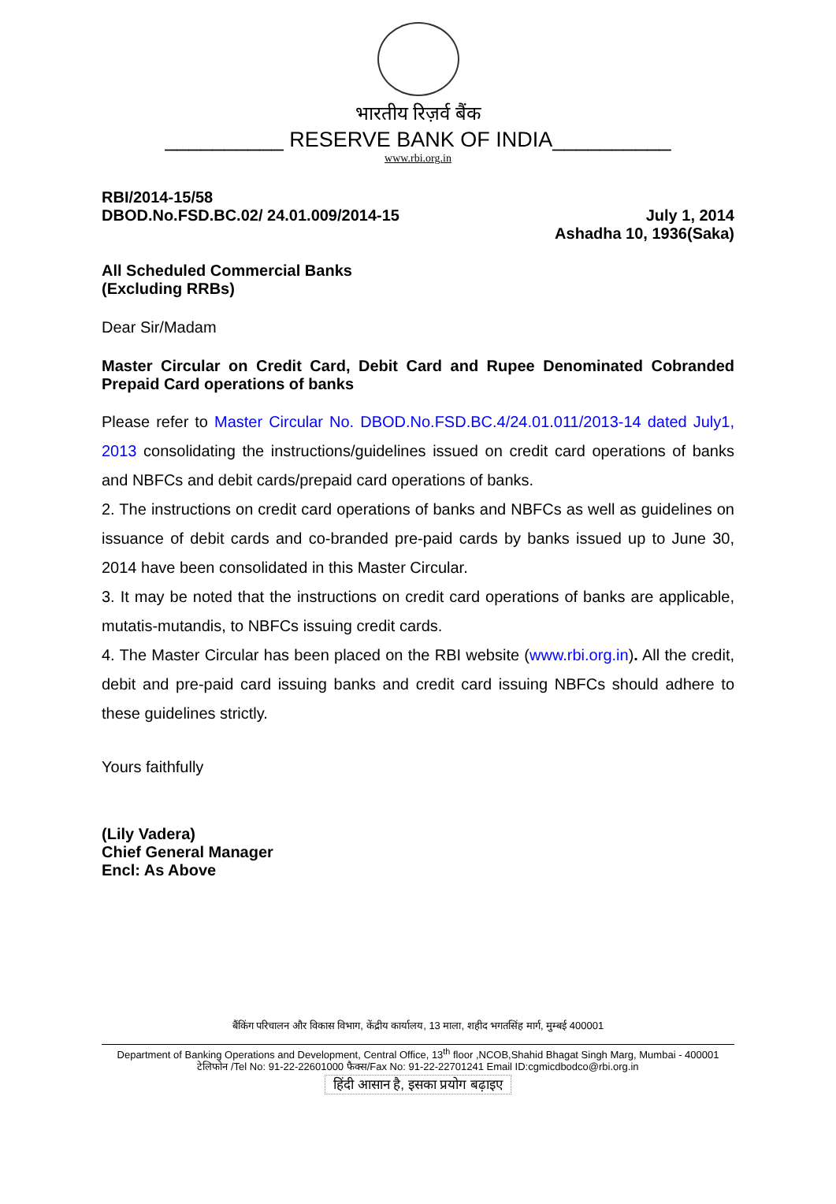भारतीय रिज़र्व बैंक
__________ RESERVE BANK OF INDIA__________
www.rbi.org.in
RBI/2014-15/58
DBOD.No.FSD.BC.02/ 24.01.009/2014-15 July 1, 2014
Ashadha 10, 1936(Saka)
All Scheduled Commercial Banks
(Excluding RRBs)
Dear Sir/Madam
Master Circular on Credit Card, Debit Card and Rupee Denominated Cobranded Prepaid Card operations of banks
Please refer to Master Circular No. DBOD.No.FSD.BC.4/24.01.011/2013-14 dated July1, 2013 consolidating the instructions/guidelines issued on credit card operations of banks and NBFCs and debit cards/prepaid card operations of banks.
2. The instructions on credit card operations of banks and NBFCs as well as guidelines on issuance of debit cards and co-branded pre-paid cards by banks issued up to June 30, 2014 have been consolidated in this Master Circular.
3. It may be noted that the instructions on credit card operations of banks are applicable, mutatis-mutandis, to NBFCs issuing credit cards.
4. The Master Circular has been placed on the RBI website (www.rbi.org.in). All the credit, debit and pre-paid card issuing banks and credit card issuing NBFCs should adhere to these guidelines strictly.
Yours faithfully
(Lily Vadera)
Chief General Manager
Encl: As Above
बैंकिंग परिचालन और विकास विभाग, केंद्रीय कार्यालय, 13 माला, शहीद भगतसिंह मार्ग, मुम्बई 400001
Department of Banking Operations and Development, Central Office, 13<sup>th</sup> floor ,NCOB,Shahid Bhagat Singh Marg, Mumbai - 400001
टेलिफोन /Tel No: 91-22-22601000 फैक्स/Fax No: 91-22-22701241 Email ID:cgmicdbodco@rbi.org.in
हिंदी आसान है, इसका प्रयोग बढ़ाइए